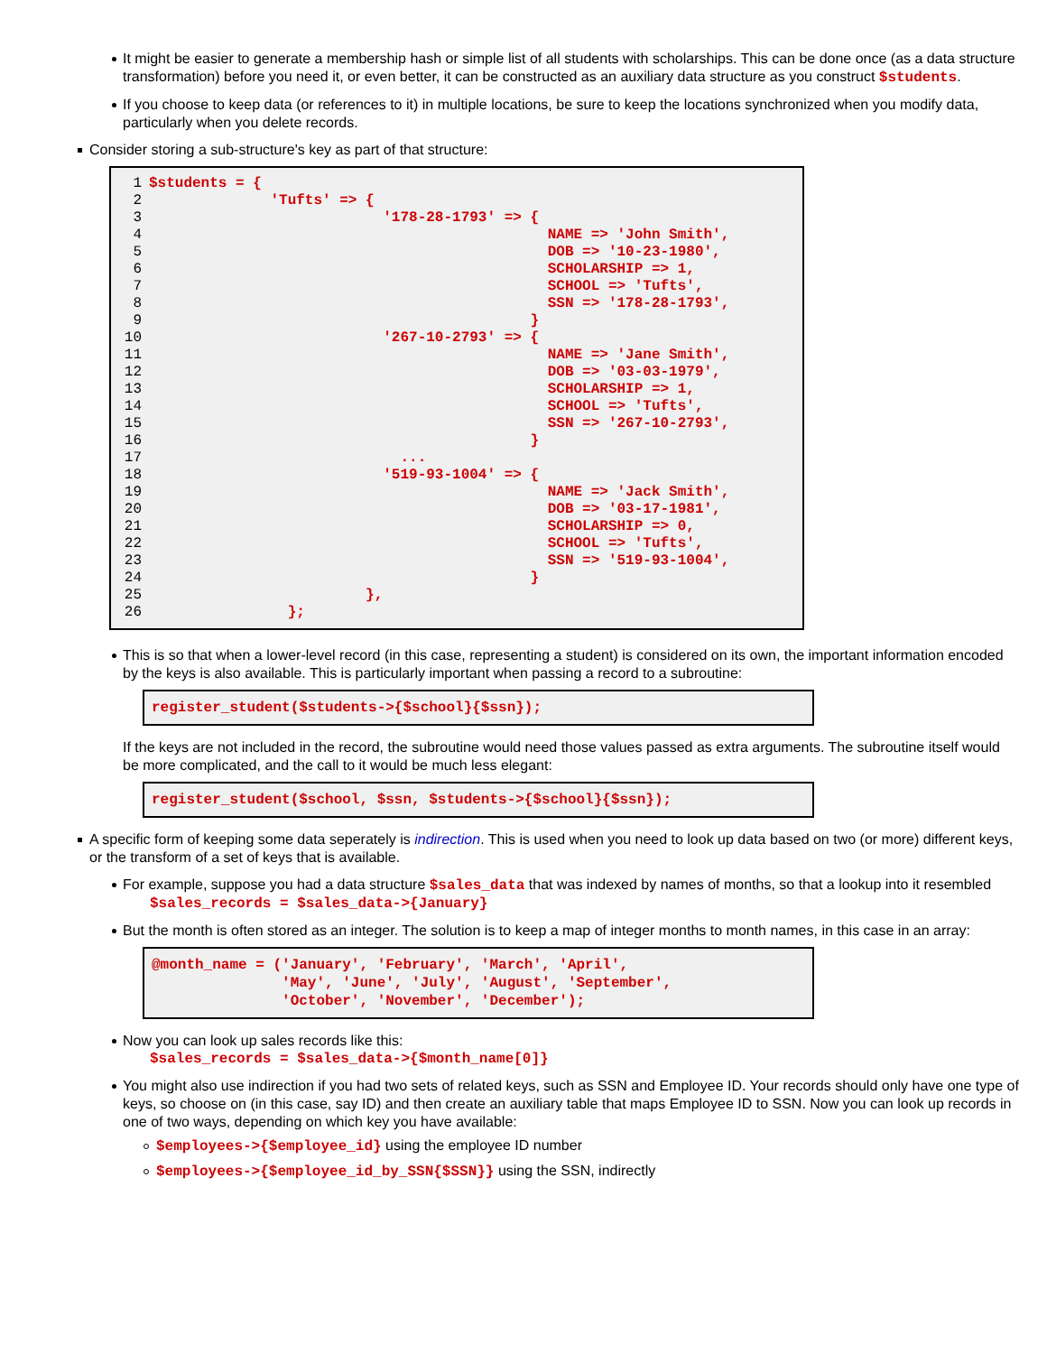It might be easier to generate a membership hash or simple list of all students with scholarships. This can be done once (as a data structure transformation) before you need it, or even better, it can be constructed as an auxiliary data structure as you construct $students.
If you choose to keep data (or references to it) in multiple locations, be sure to keep the locations synchronized when you modify data, particularly when you delete records.
Consider storing a sub-structure's key as part of that structure:
1$students = {
2              'Tufts' => {
3                           '178-28-1793' => {
4                                              NAME => 'John Smith',
5                                              DOB => '10-23-1980',
6                                              SCHOLARSHIP => 1,
7                                              SCHOOL => 'Tufts',
8                                              SSN => '178-28-1793',
9                                            }
10                           '267-10-2793' => {
11                                              NAME => 'Jane Smith',
12                                              DOB => '03-03-1979',
13                                              SCHOLARSHIP => 1,
14                                              SCHOOL => 'Tufts',
15                                              SSN => '267-10-2793',
16                                            }
17                             ...
18                           '519-93-1004' => {
19                                              NAME => 'Jack Smith',
20                                              DOB => '03-17-1981',
21                                              SCHOLARSHIP => 0,
22                                              SCHOOL => 'Tufts',
23                                              SSN => '519-93-1004',
24                                            }
25                         },
26                };
This is so that when a lower-level record (in this case, representing a student) is considered on its own, the important information encoded by the keys is also available. This is particularly important when passing a record to a subroutine:
register_student($students->{$school}{$ssn});
If the keys are not included in the record, the subroutine would need those values passed as extra arguments. The subroutine itself would be more complicated, and the call to it would be much less elegant:
register_student($school, $ssn, $students->{$school}{$ssn});
A specific form of keeping some data seperately is indirection. This is used when you need to look up data based on two (or more) different keys, or the transform of a set of keys that is available.
For example, suppose you had a data structure $sales_data that was indexed by names of months, so that a lookup into it resembled
$sales_records = $sales_data->{January}
But the month is often stored as an integer. The solution is to keep a map of integer months to month names, in this case in an array:
@month_name = ('January', 'February', 'March', 'April',
               'May', 'June', 'July', 'August', 'September',
               'October', 'November', 'December');
Now you can look up sales records like this:
$sales_records = $sales_data->{$month_name[0]}
You might also use indirection if you had two sets of related keys, such as SSN and Employee ID. Your records should only have one type of keys, so choose on (in this case, say ID) and then create an auxiliary table that maps Employee ID to SSN. Now you can look up records in one of two ways, depending on which key you have available:
$employees->{$employee_id} using the employee ID number
$employees->{$employee_id_by_SSN{$SSN}} using the SSN, indirectly